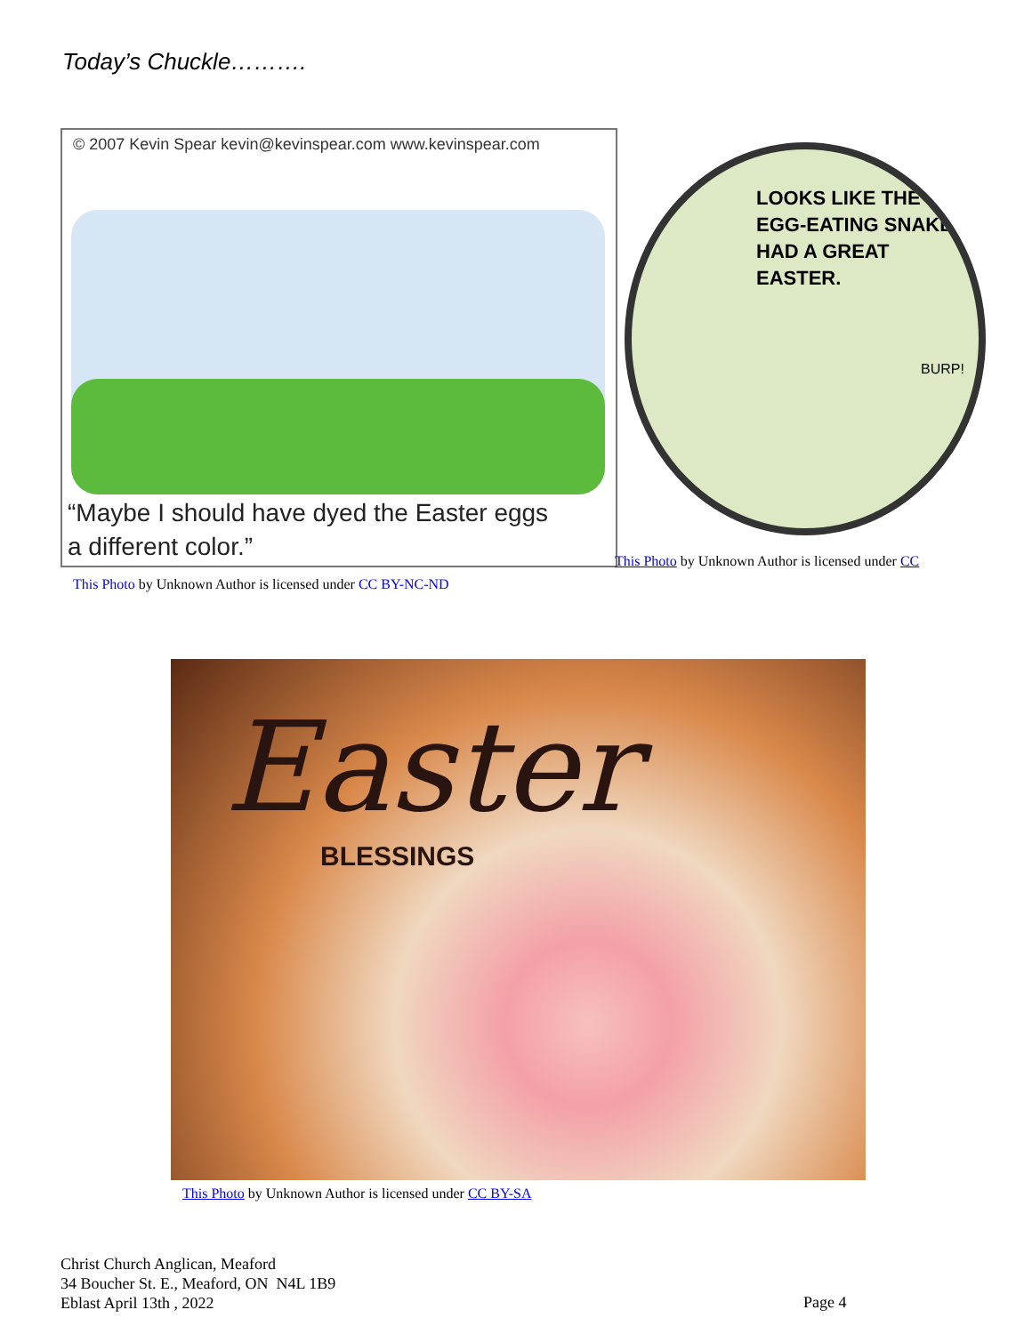Today’s Chuckle……….
© 2007 Kevin Spear kevin@kevinspear.com www.kevinspear.com
“Maybe I should have dyed the Easter eggs
a different color.”
This Photo by Unknown Author is licensed under CC BY-NC-ND
LOOKS LIKE THE
EGG-EATING SNAKE
HAD A GREAT
EASTER.
BURP!
This Photo by Unknown Author is licensed under CC
Easter
BLESSINGS
This Photo by Unknown Author is licensed under CC BY-SA
Christ Church Anglican, Meaford
34 Boucher St. E., Meaford, ON N4L 1B9
Eblast April 13th , 2022
Page 4